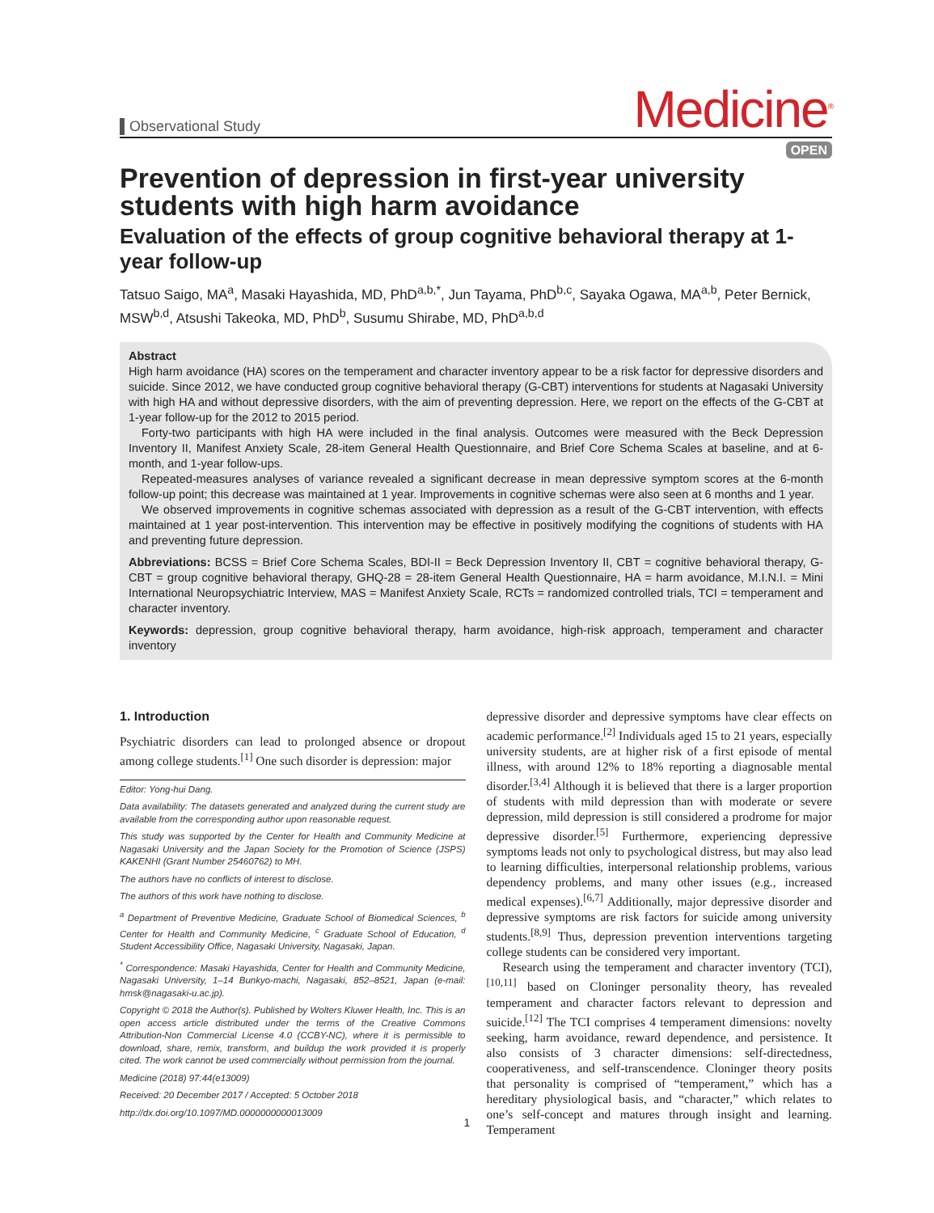Observational Study
Medicine<sup>®</sup>
OPEN
Prevention of depression in first-year university students with high harm avoidance
Evaluation of the effects of group cognitive behavioral therapy at 1-year follow-up
Tatsuo Saigo, MA<sup>a</sup>, Masaki Hayashida, MD, PhD<sup>a,b,*</sup>, Jun Tayama, PhD<sup>b,c</sup>, Sayaka Ogawa, MA<sup>a,b</sup>, Peter Bernick, MSW<sup>b,d</sup>, Atsushi Takeoka, MD, PhD<sup>b</sup>, Susumu Shirabe, MD, PhD<sup>a,b,d</sup>
Abstract
High harm avoidance (HA) scores on the temperament and character inventory appear to be a risk factor for depressive disorders and suicide. Since 2012, we have conducted group cognitive behavioral therapy (G-CBT) interventions for students at Nagasaki University with high HA and without depressive disorders, with the aim of preventing depression. Here, we report on the effects of the G-CBT at 1-year follow-up for the 2012 to 2015 period.
Forty-two participants with high HA were included in the final analysis. Outcomes were measured with the Beck Depression Inventory II, Manifest Anxiety Scale, 28-item General Health Questionnaire, and Brief Core Schema Scales at baseline, and at 6-month, and 1-year follow-ups.
Repeated-measures analyses of variance revealed a significant decrease in mean depressive symptom scores at the 6-month follow-up point; this decrease was maintained at 1 year. Improvements in cognitive schemas were also seen at 6 months and 1 year.
We observed improvements in cognitive schemas associated with depression as a result of the G-CBT intervention, with effects maintained at 1 year post-intervention. This intervention may be effective in positively modifying the cognitions of students with HA and preventing future depression.
Abbreviations: BCSS = Brief Core Schema Scales, BDI-II = Beck Depression Inventory II, CBT = cognitive behavioral therapy, G-CBT = group cognitive behavioral therapy, GHQ-28 = 28-item General Health Questionnaire, HA = harm avoidance, M.I.N.I. = Mini International Neuropsychiatric Interview, MAS = Manifest Anxiety Scale, RCTs = randomized controlled trials, TCI = temperament and character inventory.
Keywords: depression, group cognitive behavioral therapy, harm avoidance, high-risk approach, temperament and character inventory
1. Introduction
Psychiatric disorders can lead to prolonged absence or dropout among college students.<sup>[1]</sup> One such disorder is depression: major
Editor: Yong-hui Dang.
Data availability: The datasets generated and analyzed during the current study are available from the corresponding author upon reasonable request.
This study was supported by the Center for Health and Community Medicine at Nagasaki University and the Japan Society for the Promotion of Science (JSPS) KAKENHI (Grant Number 25460762) to MH.
The authors have no conflicts of interest to disclose.
The authors of this work have nothing to disclose.
<sup>a</sup> Department of Preventive Medicine, Graduate School of Biomedical Sciences, <sup>b</sup> Center for Health and Community Medicine, <sup>c</sup> Graduate School of Education, <sup>d</sup> Student Accessibility Office, Nagasaki University, Nagasaki, Japan.
<sup>*</sup> Correspondence: Masaki Hayashida, Center for Health and Community Medicine, Nagasaki University, 1–14 Bunkyo-machi, Nagasaki, 852–8521, Japan (e-mail: hmsk@nagasaki-u.ac.jp).
Copyright © 2018 the Author(s). Published by Wolters Kluwer Health, Inc. This is an open access article distributed under the terms of the Creative Commons Attribution-Non Commercial License 4.0 (CCBY-NC), where it is permissible to download, share, remix, transform, and buildup the work provided it is properly cited. The work cannot be used commercially without permission from the journal.
Medicine (2018) 97:44(e13009)
Received: 20 December 2017 / Accepted: 5 October 2018
http://dx.doi.org/10.1097/MD.0000000000013009
depressive disorder and depressive symptoms have clear effects on academic performance.<sup>[2]</sup> Individuals aged 15 to 21 years, especially university students, are at higher risk of a first episode of mental illness, with around 12% to 18% reporting a diagnosable mental disorder.<sup>[3,4]</sup> Although it is believed that there is a larger proportion of students with mild depression than with moderate or severe depression, mild depression is still considered a prodrome for major depressive disorder.<sup>[5]</sup> Furthermore, experiencing depressive symptoms leads not only to psychological distress, but may also lead to learning difficulties, interpersonal relationship problems, various dependency problems, and many other issues (e.g., increased medical expenses).<sup>[6,7]</sup> Additionally, major depressive disorder and depressive symptoms are risk factors for suicide among university students.<sup>[8,9]</sup> Thus, depression prevention interventions targeting college students can be considered very important.
Research using the temperament and character inventory (TCI),<sup>[10,11]</sup> based on Cloninger personality theory, has revealed temperament and character factors relevant to depression and suicide.<sup>[12]</sup> The TCI comprises 4 temperament dimensions: novelty seeking, harm avoidance, reward dependence, and persistence. It also consists of 3 character dimensions: self-directedness, cooperativeness, and self-transcendence. Cloninger theory posits that personality is comprised of “temperament,” which has a hereditary physiological basis, and “character,” which relates to one’s self-concept and matures through insight and learning. Temperament
1